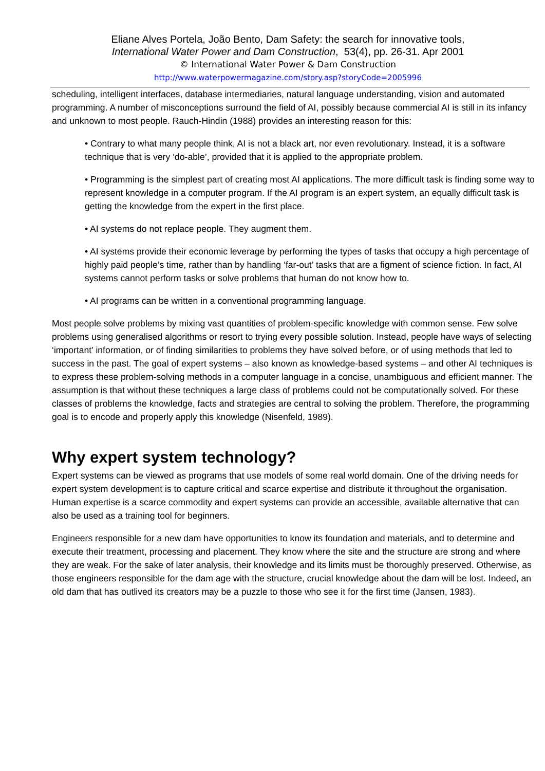Eliane Alves Portela, João Bento, Dam Safety: the search for innovative tools,
International Water Power and Dam Construction, 53(4), pp. 26-31. Apr 2001
© International Water Power & Dam Construction
http://www.waterpowermagazine.com/story.asp?storyCode=2005996
scheduling, intelligent interfaces, database intermediaries, natural language understanding, vision and automated programming. A number of misconceptions surround the field of AI, possibly because commercial AI is still in its infancy and unknown to most people. Rauch-Hindin (1988) provides an interesting reason for this:
• Contrary to what many people think, AI is not a black art, nor even revolutionary. Instead, it is a software technique that is very ‘do-able’, provided that it is applied to the appropriate problem.
• Programming is the simplest part of creating most AI applications. The more difficult task is finding some way to represent knowledge in a computer program. If the AI program is an expert system, an equally difficult task is getting the knowledge from the expert in the first place.
• AI systems do not replace people. They augment them.
• AI systems provide their economic leverage by performing the types of tasks that occupy a high percentage of highly paid people’s time, rather than by handling ‘far-out’ tasks that are a figment of science fiction. In fact, AI systems cannot perform tasks or solve problems that human do not know how to.
• AI programs can be written in a conventional programming language.
Most people solve problems by mixing vast quantities of problem-specific knowledge with common sense. Few solve problems using generalised algorithms or resort to trying every possible solution. Instead, people have ways of selecting ‘important’ information, or of finding similarities to problems they have solved before, or of using methods that led to success in the past. The goal of expert systems – also known as knowledge-based systems – and other AI techniques is to express these problem-solving methods in a computer language in a concise, unambiguous and efficient manner. The assumption is that without these techniques a large class of problems could not be computationally solved. For these classes of problems the knowledge, facts and strategies are central to solving the problem. Therefore, the programming goal is to encode and properly apply this knowledge (Nisenfeld, 1989).
Why expert system technology?
Expert systems can be viewed as programs that use models of some real world domain. One of the driving needs for expert system development is to capture critical and scarce expertise and distribute it throughout the organisation. Human expertise is a scarce commodity and expert systems can provide an accessible, available alternative that can also be used as a training tool for beginners.
Engineers responsible for a new dam have opportunities to know its foundation and materials, and to determine and execute their treatment, processing and placement. They know where the site and the structure are strong and where they are weak. For the sake of later analysis, their knowledge and its limits must be thoroughly preserved. Otherwise, as those engineers responsible for the dam age with the structure, crucial knowledge about the dam will be lost. Indeed, an old dam that has outlived its creators may be a puzzle to those who see it for the first time (Jansen, 1983).